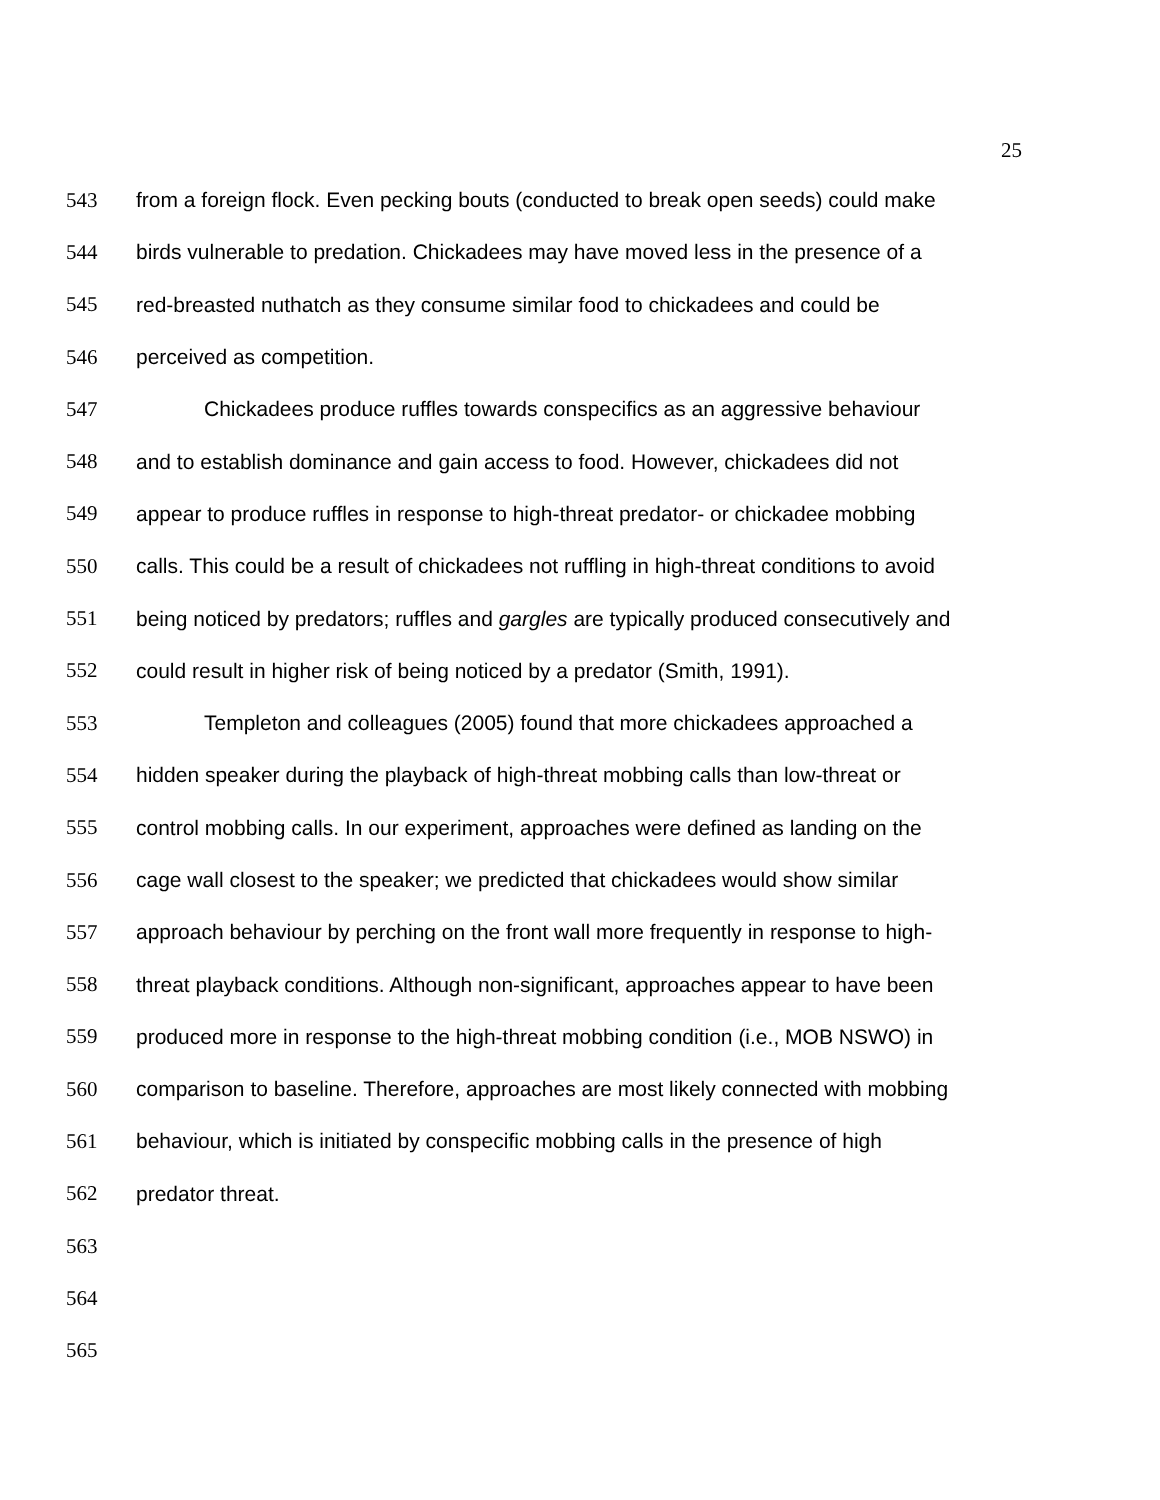25
543 from a foreign flock. Even pecking bouts (conducted to break open seeds) could make
544 birds vulnerable to predation. Chickadees may have moved less in the presence of a
545 red-breasted nuthatch as they consume similar food to chickadees and could be
546 perceived as competition.
547 Chickadees produce ruffles towards conspecifics as an aggressive behaviour
548 and to establish dominance and gain access to food. However, chickadees did not
549 appear to produce ruffles in response to high-threat predator- or chickadee mobbing
550 calls. This could be a result of chickadees not ruffling in high-threat conditions to avoid
551 being noticed by predators; ruffles and gargles are typically produced consecutively and
552 could result in higher risk of being noticed by a predator (Smith, 1991).
553 Templeton and colleagues (2005) found that more chickadees approached a
554 hidden speaker during the playback of high-threat mobbing calls than low-threat or
555 control mobbing calls. In our experiment, approaches were defined as landing on the
556 cage wall closest to the speaker; we predicted that chickadees would show similar
557 approach behaviour by perching on the front wall more frequently in response to high-
558 threat playback conditions. Although non-significant, approaches appear to have been
559 produced more in response to the high-threat mobbing condition (i.e., MOB NSWO) in
560 comparison to baseline. Therefore, approaches are most likely connected with mobbing
561 behaviour, which is initiated by conspecific mobbing calls in the presence of high
562 predator threat.
563
564
565